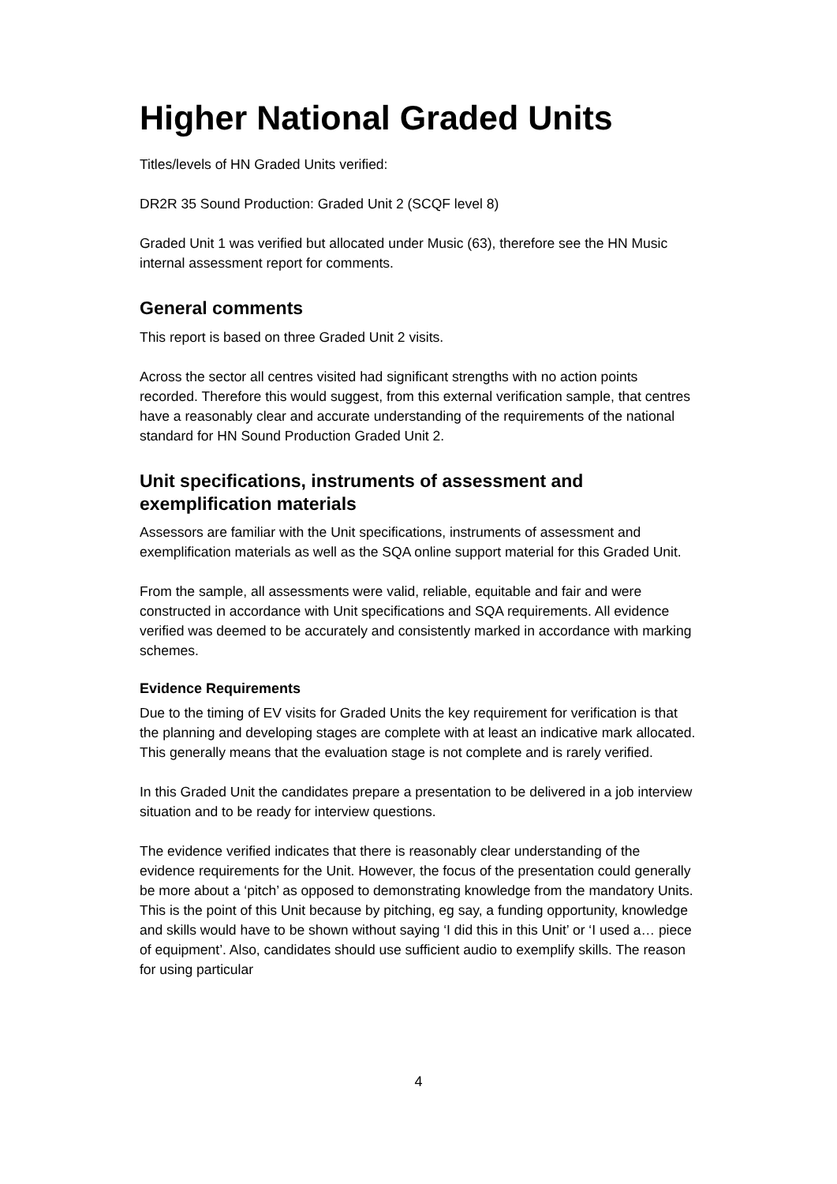Higher National Graded Units
Titles/levels of HN Graded Units verified:
DR2R 35 Sound Production: Graded Unit 2 (SCQF level 8)
Graded Unit 1 was verified but allocated under Music (63), therefore see the HN Music internal assessment report for comments.
General comments
This report is based on three Graded Unit 2 visits.
Across the sector all centres visited had significant strengths with no action points recorded. Therefore this would suggest, from this external verification sample, that centres have a reasonably clear and accurate understanding of the requirements of the national standard for HN Sound Production Graded Unit 2.
Unit specifications, instruments of assessment and exemplification materials
Assessors are familiar with the Unit specifications, instruments of assessment and exemplification materials as well as the SQA online support material for this Graded Unit.
From the sample, all assessments were valid, reliable, equitable and fair and were constructed in accordance with Unit specifications and SQA requirements. All evidence verified was deemed to be accurately and consistently marked in accordance with marking schemes.
Evidence Requirements
Due to the timing of EV visits for Graded Units the key requirement for verification is that the planning and developing stages are complete with at least an indicative mark allocated. This generally means that the evaluation stage is not complete and is rarely verified.
In this Graded Unit the candidates prepare a presentation to be delivered in a job interview situation and to be ready for interview questions.
The evidence verified indicates that there is reasonably clear understanding of the evidence requirements for the Unit. However, the focus of the presentation could generally be more about a ‘pitch’ as opposed to demonstrating knowledge from the mandatory Units. This is the point of this Unit because by pitching, eg say, a funding opportunity, knowledge and skills would have to be shown without saying ‘I did this in this Unit’ or ‘I used a… piece of equipment’. Also, candidates should use sufficient audio to exemplify skills. The reason for using particular
4